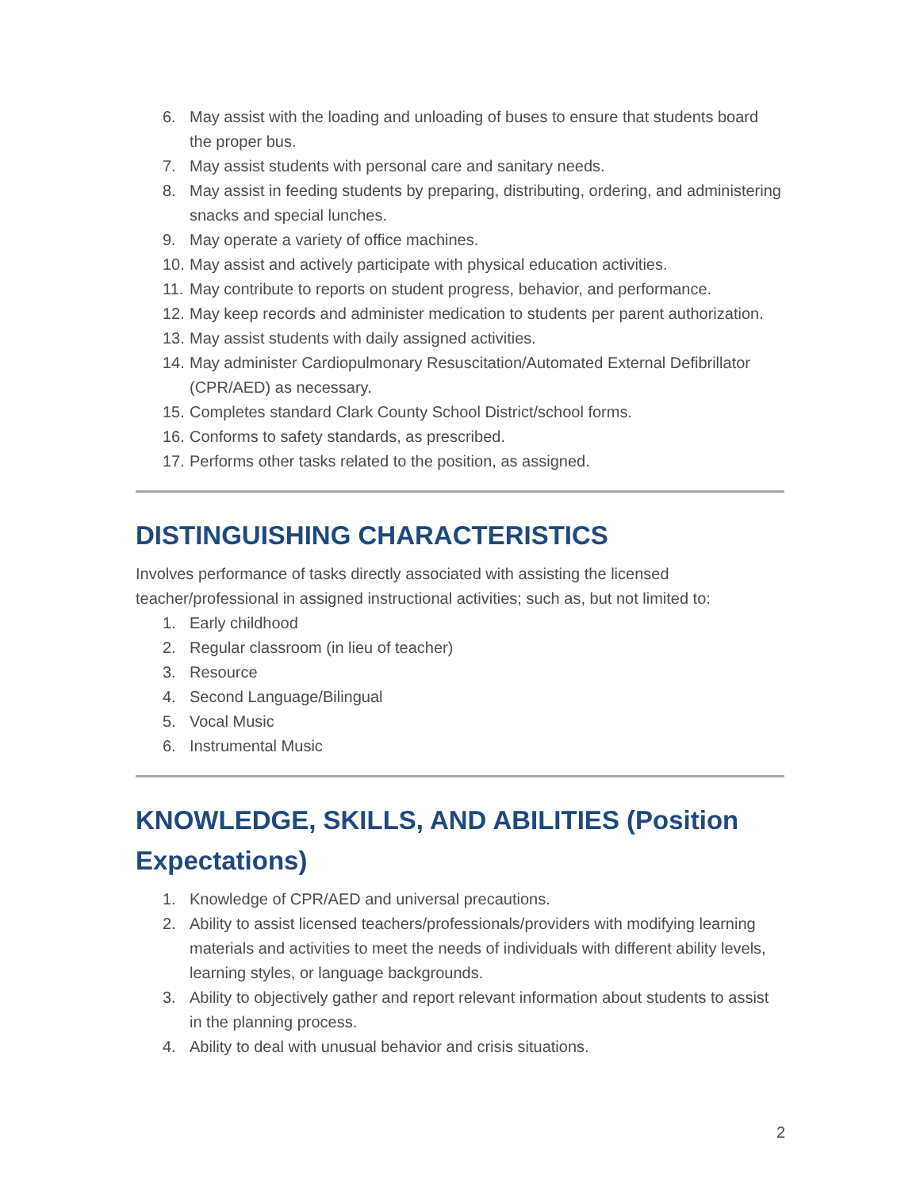6. May assist with the loading and unloading of buses to ensure that students board the proper bus.
7. May assist students with personal care and sanitary needs.
8. May assist in feeding students by preparing, distributing, ordering, and administering snacks and special lunches.
9. May operate a variety of office machines.
10. May assist and actively participate with physical education activities.
11. May contribute to reports on student progress, behavior, and performance.
12. May keep records and administer medication to students per parent authorization.
13. May assist students with daily assigned activities.
14. May administer Cardiopulmonary Resuscitation/Automated External Defibrillator (CPR/AED) as necessary.
15. Completes standard Clark County School District/school forms.
16. Conforms to safety standards, as prescribed.
17. Performs other tasks related to the position, as assigned.
DISTINGUISHING CHARACTERISTICS
Involves performance of tasks directly associated with assisting the licensed teacher/professional in assigned instructional activities; such as, but not limited to:
1. Early childhood
2. Regular classroom (in lieu of teacher)
3. Resource
4. Second Language/Bilingual
5. Vocal Music
6. Instrumental Music
KNOWLEDGE, SKILLS, AND ABILITIES (Position Expectations)
1. Knowledge of CPR/AED and universal precautions.
2. Ability to assist licensed teachers/professionals/providers with modifying learning materials and activities to meet the needs of individuals with different ability levels, learning styles, or language backgrounds.
3. Ability to objectively gather and report relevant information about students to assist in the planning process.
4. Ability to deal with unusual behavior and crisis situations.
2